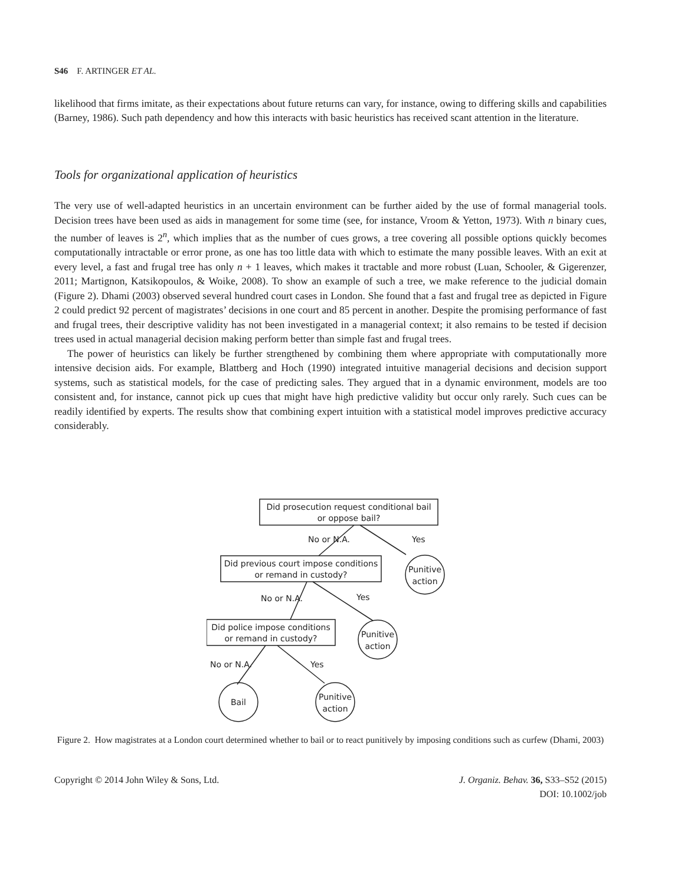S46 F. ARTINGER ET AL.
likelihood that firms imitate, as their expectations about future returns can vary, for instance, owing to differing skills and capabilities (Barney, 1986). Such path dependency and how this interacts with basic heuristics has received scant attention in the literature.
Tools for organizational application of heuristics
The very use of well-adapted heuristics in an uncertain environment can be further aided by the use of formal managerial tools. Decision trees have been used as aids in management for some time (see, for instance, Vroom & Yetton, 1973). With n binary cues, the number of leaves is 2<sup>n</sup>, which implies that as the number of cues grows, a tree covering all possible options quickly becomes computationally intractable or error prone, as one has too little data with which to estimate the many possible leaves. With an exit at every level, a fast and frugal tree has only n + 1 leaves, which makes it tractable and more robust (Luan, Schooler, & Gigerenzer, 2011; Martignon, Katsikopoulos, & Woike, 2008). To show an example of such a tree, we make reference to the judicial domain (Figure 2). Dhami (2003) observed several hundred court cases in London. She found that a fast and frugal tree as depicted in Figure 2 could predict 92 percent of magistrates’ decisions in one court and 85 percent in another. Despite the promising performance of fast and frugal trees, their descriptive validity has not been investigated in a managerial context; it also remains to be tested if decision trees used in actual managerial decision making perform better than simple fast and frugal trees.
The power of heuristics can likely be further strengthened by combining them where appropriate with computationally more intensive decision aids. For example, Blattberg and Hoch (1990) integrated intuitive managerial decisions and decision support systems, such as statistical models, for the case of predicting sales. They argued that in a dynamic environment, models are too consistent and, for instance, cannot pick up cues that might have high predictive validity but occur only rarely. Such cues can be readily identified by experts. The results show that combining expert intuition with a statistical model improves predictive accuracy considerably.
Did prosecution request conditional bail
or oppose bail?
Did previous court impose conditions
or remand in custody?
Did police impose conditions
or remand in custody?
No or N.A.
Yes
No or N.A.
Yes
No or N.A.
Yes
Punitive
action
Punitive
action
Bail
Punitive
action
Figure 2. How magistrates at a London court determined whether to bail or to react punitively by imposing conditions such as curfew (Dhami, 2003)
Copyright © 2014 John Wiley & Sons, Ltd.
J. Organiz. Behav. 36, S33–S52 (2015)
DOI: 10.1002/job